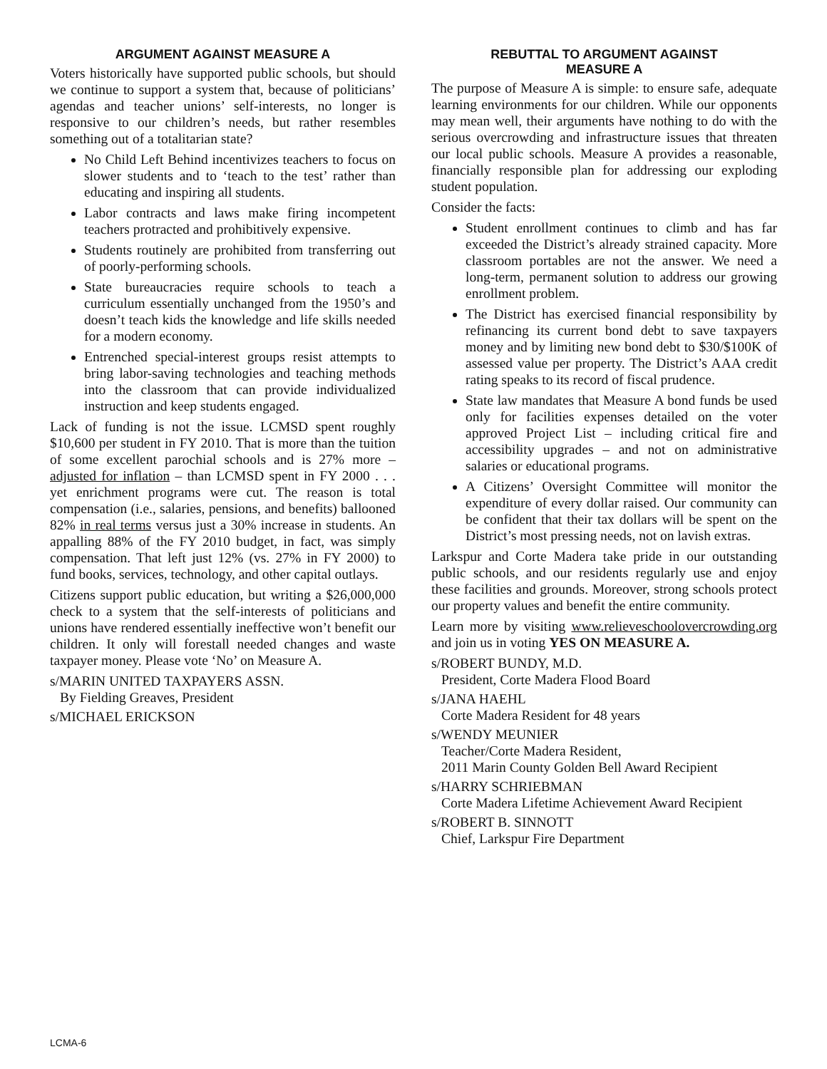ARGUMENT AGAINST MEASURE A
Voters historically have supported public schools, but should we continue to support a system that, because of politicians’ agendas and teacher unions’ self-interests, no longer is responsive to our children’s needs, but rather resembles something out of a totalitarian state?
No Child Left Behind incentivizes teachers to focus on slower students and to ‘teach to the test’ rather than educating and inspiring all students.
Labor contracts and laws make firing incompetent teachers protracted and prohibitively expensive.
Students routinely are prohibited from transferring out of poorly-performing schools.
State bureaucracies require schools to teach a curriculum essentially unchanged from the 1950’s and doesn’t teach kids the knowledge and life skills needed for a modern economy.
Entrenched special-interest groups resist attempts to bring labor-saving technologies and teaching methods into the classroom that can provide individualized instruction and keep students engaged.
Lack of funding is not the issue. LCMSD spent roughly $10,600 per student in FY 2010. That is more than the tuition of some excellent parochial schools and is 27% more – adjusted for inflation – than LCMSD spent in FY 2000 . . . yet enrichment programs were cut. The reason is total compensation (i.e., salaries, pensions, and benefits) ballooned 82% in real terms versus just a 30% increase in students. An appalling 88% of the FY 2010 budget, in fact, was simply compensation. That left just 12% (vs. 27% in FY 2000) to fund books, services, technology, and other capital outlays.
Citizens support public education, but writing a $26,000,000 check to a system that the self-interests of politicians and unions have rendered essentially ineffective won’t benefit our children. It only will forestall needed changes and waste taxpayer money. Please vote ‘No’ on Measure A.
s/MARIN UNITED TAXPAYERS ASSN.
By Fielding Greaves, President
s/MICHAEL ERICKSON
REBUTTAL TO ARGUMENT AGAINST
MEASURE A
The purpose of Measure A is simple: to ensure safe, adequate learning environments for our children. While our opponents may mean well, their arguments have nothing to do with the serious overcrowding and infrastructure issues that threaten our local public schools. Measure A provides a reasonable, financially responsible plan for addressing our exploding student population.
Consider the facts:
Student enrollment continues to climb and has far exceeded the District’s already strained capacity. More classroom portables are not the answer. We need a long-term, permanent solution to address our growing enrollment problem.
The District has exercised financial responsibility by refinancing its current bond debt to save taxpayers money and by limiting new bond debt to $30/$100K of assessed value per property. The District’s AAA credit rating speaks to its record of fiscal prudence.
State law mandates that Measure A bond funds be used only for facilities expenses detailed on the voter approved Project List – including critical fire and accessibility upgrades – and not on administrative salaries or educational programs.
A Citizens’ Oversight Committee will monitor the expenditure of every dollar raised. Our community can be confident that their tax dollars will be spent on the District’s most pressing needs, not on lavish extras.
Larkspur and Corte Madera take pride in our outstanding public schools, and our residents regularly use and enjoy these facilities and grounds. Moreover, strong schools protect our property values and benefit the entire community.
Learn more by visiting www.relieveschoolovercrowding.org and join us in voting YES ON MEASURE A.
s/ROBERT BUNDY, M.D.
President, Corte Madera Flood Board
s/JANA HAEHL
Corte Madera Resident for 48 years
s/WENDY MEUNIER
Teacher/Corte Madera Resident,
2011 Marin County Golden Bell Award Recipient
s/HARRY SCHRIEBMAN
Corte Madera Lifetime Achievement Award Recipient
s/ROBERT B. SINNOTT
Chief, Larkspur Fire Department
LCMA-6